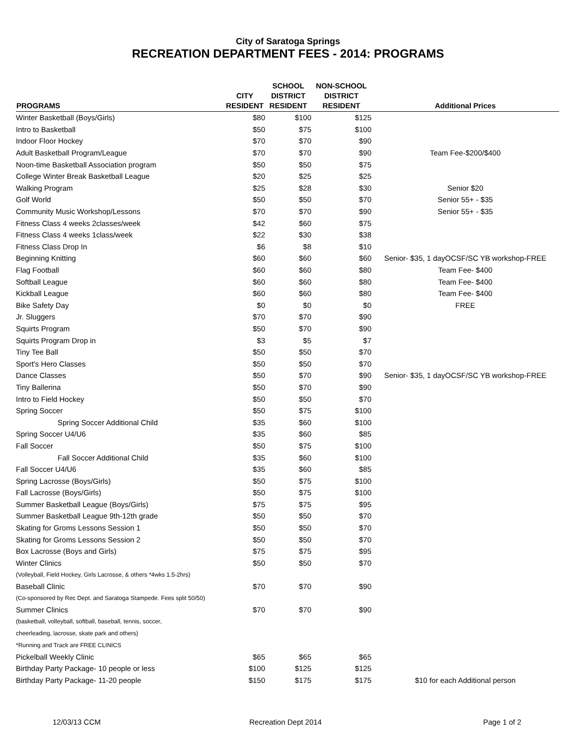City of Saratoga Springs
RECREATION DEPARTMENT FEES - 2014: PROGRAMS
| PROGRAMS | CITY RESIDENT | SCHOOL DISTRICT RESIDENT | NON-SCHOOL DISTRICT RESIDENT | Additional Prices |
| --- | --- | --- | --- | --- |
| Winter Basketball (Boys/Girls) | $80 | $100 | $125 | |
| Intro to Basketball | $50 | $75 | $100 | |
| Indoor Floor Hockey | $70 | $70 | $90 | |
| Adult Basketball Program/League | $70 | $70 | $90 | Team Fee-$200/$400 |
| Noon-time Basketball Association program | $50 | $50 | $75 | |
| College Winter Break Basketball League | $20 | $25 | $25 | |
| Walking Program | $25 | $28 | $30 | Senior $20 |
| Golf World | $50 | $50 | $70 | Senior 55+ - $35 |
| Community Music Workshop/Lessons | $70 | $70 | $90 | Senior 55+ - $35 |
| Fitness Class 4 weeks 2classes/week | $42 | $60 | $75 | |
| Fitness Class 4 weeks 1class/week | $22 | $30 | $38 | |
| Fitness Class Drop In | $6 | $8 | $10 | |
| Beginning Knitting | $60 | $60 | $60 | Senior- $35, 1 dayOCSF/SC YB workshop-FREE |
| Flag Football | $60 | $60 | $80 | Team Fee- $400 |
| Softball League | $60 | $60 | $80 | Team Fee- $400 |
| Kickball League | $60 | $60 | $80 | Team Fee- $400 |
| Bike Safety Day | $0 | $0 | $0 | FREE |
| Jr. Sluggers | $70 | $70 | $90 | |
| Squirts Program | $50 | $70 | $90 | |
| Squirts Program Drop in | $3 | $5 | $7 | |
| Tiny Tee Ball | $50 | $50 | $70 | |
| Sport's Hero Classes | $50 | $50 | $70 | |
| Dance Classes | $50 | $70 | $90 | Senior- $35, 1 dayOCSF/SC YB workshop-FREE |
| Tiny Ballerina | $50 | $70 | $90 | |
| Intro to Field Hockey | $50 | $50 | $70 | |
| Spring Soccer | $50 | $75 | $100 | |
| Spring Soccer Additional Child | $35 | $60 | $100 | |
| Spring Soccer U4/U6 | $35 | $60 | $85 | |
| Fall Soccer | $50 | $75 | $100 | |
| Fall Soccer Additional Child | $35 | $60 | $100 | |
| Fall Soccer U4/U6 | $35 | $60 | $85 | |
| Spring Lacrosse (Boys/Girls) | $50 | $75 | $100 | |
| Fall Lacrosse (Boys/Girls) | $50 | $75 | $100 | |
| Summer Basketball League (Boys/Girls) | $75 | $75 | $95 | |
| Summer Basketball League 9th-12th grade | $50 | $50 | $70 | |
| Skating for Groms Lessons Session 1 | $50 | $50 | $70 | |
| Skating for Groms Lessons Session 2 | $50 | $50 | $70 | |
| Box Lacrosse (Boys and Girls) | $75 | $75 | $95 | |
| Winter Clinics | $50 | $50 | $70 | |
| (Volleyball, Field Hockey, Girls Lacrosse, & others *4wks 1.5-2hrs) | | | | |
| Baseball Clinic | $70 | $70 | $90 | |
| (Co-sponsored by Rec Dept. and Saratoga Stampede. Fees split 50/50) | | | | |
| Summer Clinics | $70 | $70 | $90 | |
| (basketball, volleyball, softball, baseball, tennis, soccer, | | | | |
| cheerleading, lacrosse, skate park and others) | | | | |
| *Running and Track are FREE CLINICS | | | | |
| Pickelball Weekly Clinic | $65 | $65 | $65 | |
| Birthday Party Package- 10 people or less | $100 | $125 | $125 | |
| Birthday Party Package- 11-20 people | $150 | $175 | $175 | $10 for each Additional person |
12/03/13 CCM Recreation Dept 2014 Page 1 of 2